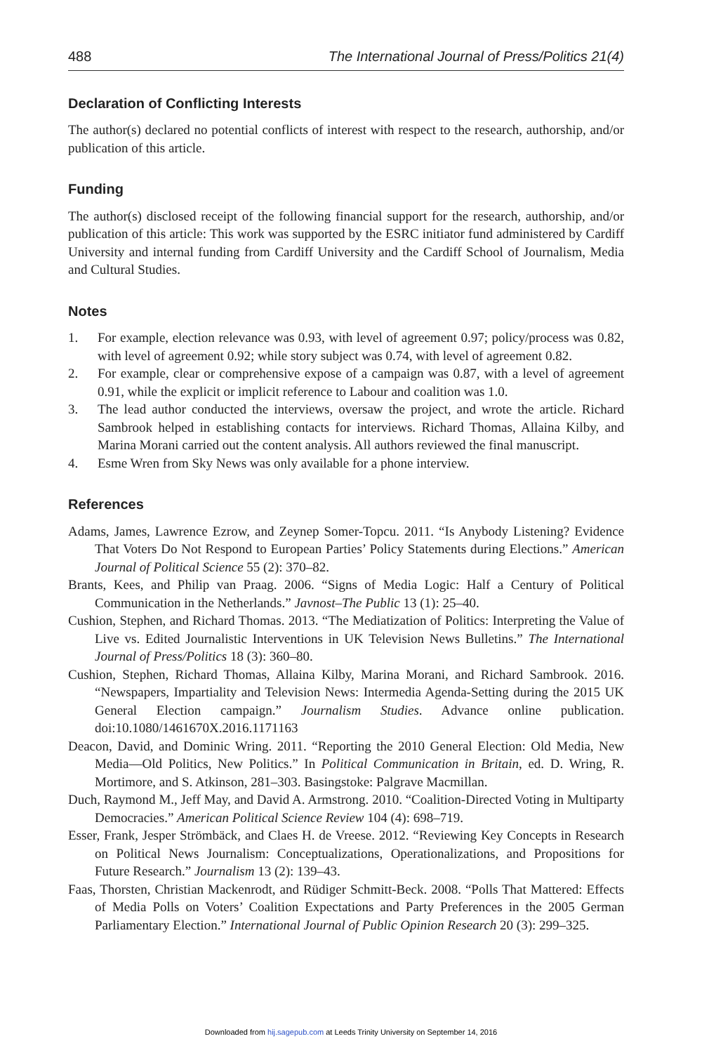488 The International Journal of Press/Politics 21(4)
Declaration of Conflicting Interests
The author(s) declared no potential conflicts of interest with respect to the research, authorship, and/or publication of this article.
Funding
The author(s) disclosed receipt of the following financial support for the research, authorship, and/or publication of this article: This work was supported by the ESRC initiator fund administered by Cardiff University and internal funding from Cardiff University and the Cardiff School of Journalism, Media and Cultural Studies.
Notes
1. For example, election relevance was 0.93, with level of agreement 0.97; policy/process was 0.82, with level of agreement 0.92; while story subject was 0.74, with level of agreement 0.82.
2. For example, clear or comprehensive expose of a campaign was 0.87, with a level of agreement 0.91, while the explicit or implicit reference to Labour and coalition was 1.0.
3. The lead author conducted the interviews, oversaw the project, and wrote the article. Richard Sambrook helped in establishing contacts for interviews. Richard Thomas, Allaina Kilby, and Marina Morani carried out the content analysis. All authors reviewed the final manuscript.
4. Esme Wren from Sky News was only available for a phone interview.
References
Adams, James, Lawrence Ezrow, and Zeynep Somer-Topcu. 2011. “Is Anybody Listening? Evidence That Voters Do Not Respond to European Parties’ Policy Statements during Elections.” American Journal of Political Science 55 (2): 370–82.
Brants, Kees, and Philip van Praag. 2006. “Signs of Media Logic: Half a Century of Political Communication in the Netherlands.” Javnost–The Public 13 (1): 25–40.
Cushion, Stephen, and Richard Thomas. 2013. “The Mediatization of Politics: Interpreting the Value of Live vs. Edited Journalistic Interventions in UK Television News Bulletins.” The International Journal of Press/Politics 18 (3): 360–80.
Cushion, Stephen, Richard Thomas, Allaina Kilby, Marina Morani, and Richard Sambrook. 2016. “Newspapers, Impartiality and Television News: Intermedia Agenda-Setting during the 2015 UK General Election campaign.” Journalism Studies. Advance online publication. doi:10.1080/1461670X.2016.1171163
Deacon, David, and Dominic Wring. 2011. “Reporting the 2010 General Election: Old Media, New Media—Old Politics, New Politics.” In Political Communication in Britain, ed. D. Wring, R. Mortimore, and S. Atkinson, 281–303. Basingstoke: Palgrave Macmillan.
Duch, Raymond M., Jeff May, and David A. Armstrong. 2010. “Coalition-Directed Voting in Multiparty Democracies.” American Political Science Review 104 (4): 698–719.
Esser, Frank, Jesper Strömbäck, and Claes H. de Vreese. 2012. “Reviewing Key Concepts in Research on Political News Journalism: Conceptualizations, Operationalizations, and Propositions for Future Research.” Journalism 13 (2): 139–43.
Faas, Thorsten, Christian Mackenrodt, and Rüdiger Schmitt-Beck. 2008. “Polls That Mattered: Effects of Media Polls on Voters’ Coalition Expectations and Party Preferences in the 2005 German Parliamentary Election.” International Journal of Public Opinion Research 20 (3): 299–325.
Downloaded from hij.sagepub.com at Leeds Trinity University on September 14, 2016